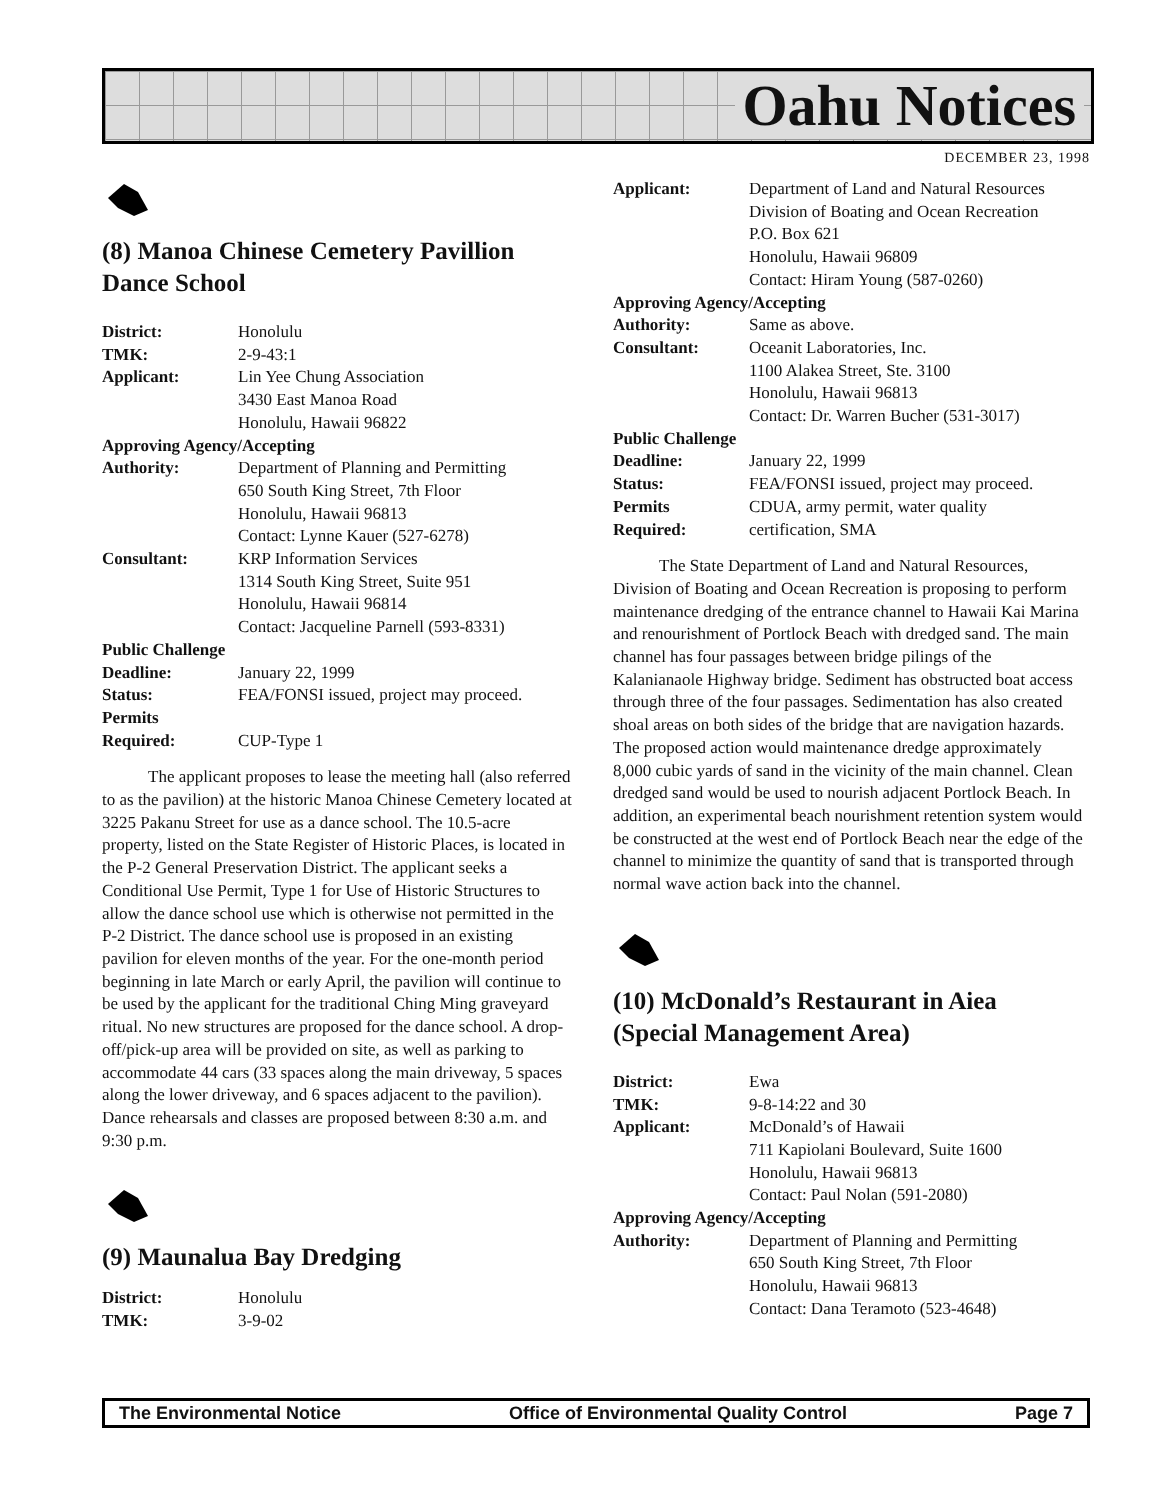Oahu Notices
DECEMBER 23, 1998
(8) Manoa Chinese Cemetery Pavillion Dance School
| District: | Honolulu |
| TMK: | 2-9-43:1 |
| Applicant: | Lin Yee Chung Association 3430 East Manoa Road Honolulu, Hawaii 96822 |
| Approving Agency/Accepting | |
| Authority: | Department of Planning and Permitting 650 South King Street, 7th Floor Honolulu, Hawaii 96813 Contact: Lynne Kauer (527-6278) |
| Consultant: | KRP Information Services 1314 South King Street, Suite 951 Honolulu, Hawaii 96814 Contact: Jacqueline Parnell (593-8331) |
| Public Challenge | |
| Deadline: | January 22, 1999 |
| Status: | FEA/FONSI issued, project may proceed. |
| Permits Required: | CUP-Type 1 |
The applicant proposes to lease the meeting hall (also referred to as the pavilion) at the historic Manoa Chinese Cemetery located at 3225 Pakanu Street for use as a dance school. The 10.5-acre property, listed on the State Register of Historic Places, is located in the P-2 General Preservation District. The applicant seeks a Conditional Use Permit, Type 1 for Use of Historic Structures to allow the dance school use which is otherwise not permitted in the P-2 District. The dance school use is proposed in an existing pavilion for eleven months of the year. For the one-month period beginning in late March or early April, the pavilion will continue to be used by the applicant for the traditional Ching Ming graveyard ritual. No new structures are proposed for the dance school. A drop-off/pick-up area will be provided on site, as well as parking to accommodate 44 cars (33 spaces along the main driveway, 5 spaces along the lower driveway, and 6 spaces adjacent to the pavilion). Dance rehearsals and classes are proposed between 8:30 a.m. and 9:30 p.m.
(9) Maunalua Bay Dredging
| District: | Honolulu |
| TMK: | 3-9-02 |
| Applicant: | Department of Land and Natural Resources Division of Boating and Ocean Recreation P.O. Box 621 Honolulu, Hawaii 96809 Contact: Hiram Young (587-0260) |
| Approving Agency/Accepting | |
| Authority: | Same as above. |
| Consultant: | Oceanit Laboratories, Inc. 1100 Alakea Street, Ste. 3100 Honolulu, Hawaii 96813 Contact: Dr. Warren Bucher (531-3017) |
| Public Challenge | |
| Deadline: | January 22, 1999 |
| Status: | FEA/FONSI issued, project may proceed. |
| Permits Required: | CDUA, army permit, water quality certification, SMA |
The State Department of Land and Natural Resources, Division of Boating and Ocean Recreation is proposing to perform maintenance dredging of the entrance channel to Hawaii Kai Marina and renourishment of Portlock Beach with dredged sand. The main channel has four passages between bridge pilings of the Kalanianaole Highway bridge. Sediment has obstructed boat access through three of the four passages. Sedimentation has also created shoal areas on both sides of the bridge that are navigation hazards. The proposed action would maintenance dredge approximately 8,000 cubic yards of sand in the vicinity of the main channel. Clean dredged sand would be used to nourish adjacent Portlock Beach. In addition, an experimental beach nourishment retention system would be constructed at the west end of Portlock Beach near the edge of the channel to minimize the quantity of sand that is transported through normal wave action back into the channel.
(10) McDonald’s Restaurant in Aiea (Special Management Area)
| District: | Ewa |
| TMK: | 9-8-14:22 and 30 |
| Applicant: | McDonald’s of Hawaii 711 Kapiolani Boulevard, Suite 1600 Honolulu, Hawaii 96813 Contact: Paul Nolan (591-2080) |
| Approving Agency/Accepting | |
| Authority: | Department of Planning and Permitting 650 South King Street, 7th Floor Honolulu, Hawaii 96813 Contact: Dana Teramoto (523-4648) |
The Environmental Notice Office of Environmental Quality Control Page 7